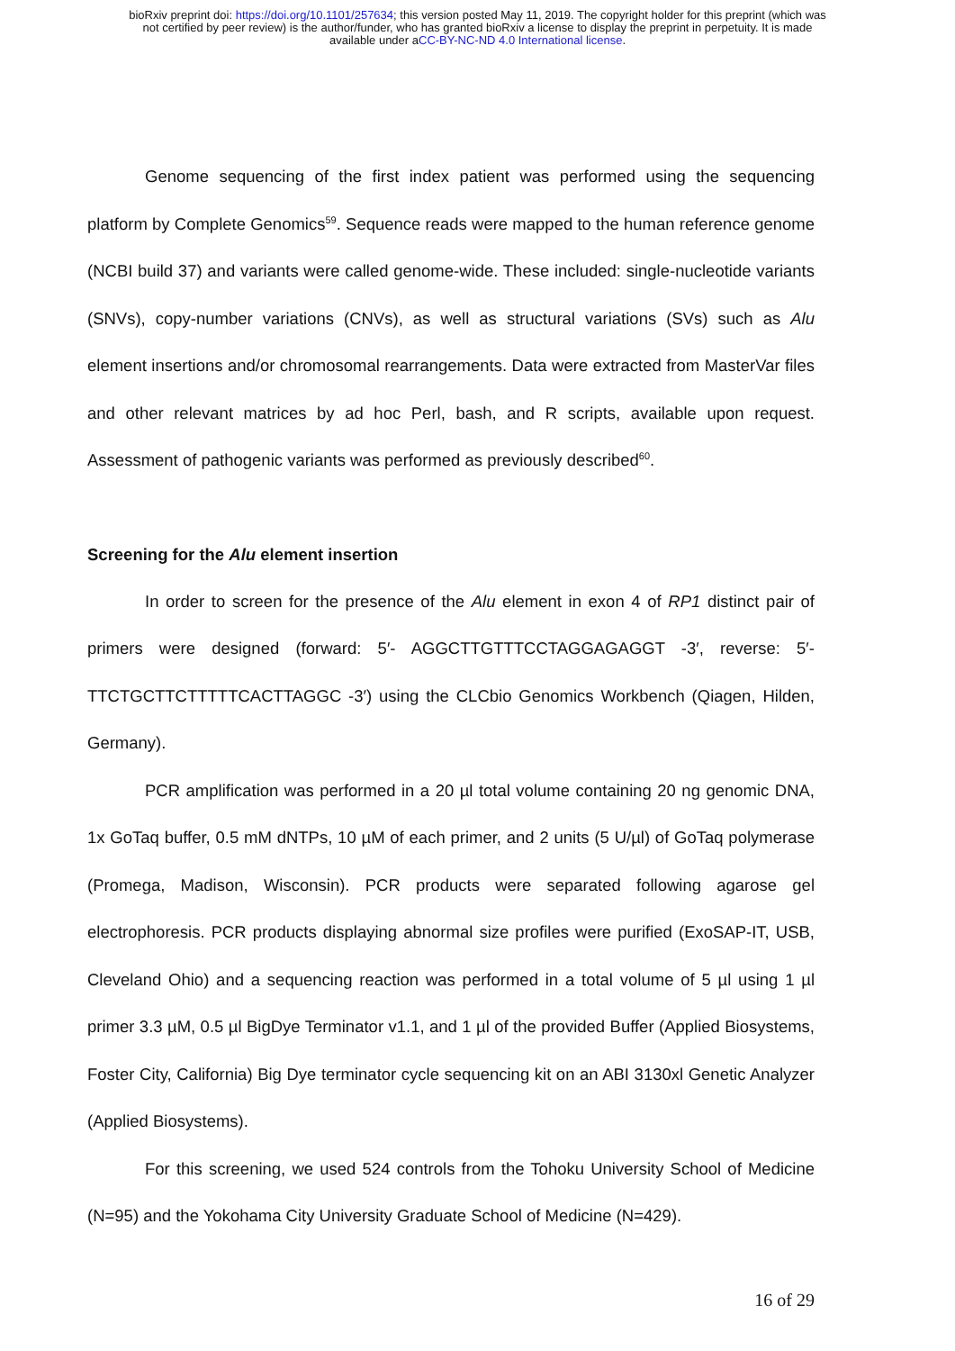bioRxiv preprint doi: https://doi.org/10.1101/257634; this version posted May 11, 2019. The copyright holder for this preprint (which was
not certified by peer review) is the author/funder, who has granted bioRxiv a license to display the preprint in perpetuity. It is made
available under aCC-BY-NC-ND 4.0 International license.
Genome sequencing of the first index patient was performed using the sequencing platform by Complete Genomics<sup>59</sup>. Sequence reads were mapped to the human reference genome (NCBI build 37) and variants were called genome-wide. These included: single-nucleotide variants (SNVs), copy-number variations (CNVs), as well as structural variations (SVs) such as Alu element insertions and/or chromosomal rearrangements. Data were extracted from MasterVar files and other relevant matrices by ad hoc Perl, bash, and R scripts, available upon request. Assessment of pathogenic variants was performed as previously described<sup>60</sup>.
Screening for the Alu element insertion
In order to screen for the presence of the Alu element in exon 4 of RP1 distinct pair of primers were designed (forward: 5′- AGGCTTGTTTCCTAGGAGAGGT -3′, reverse: 5′-TTCTGCTTCTTTTTCACTTAGGC -3′) using the CLCbio Genomics Workbench (Qiagen, Hilden, Germany).
PCR amplification was performed in a 20 µl total volume containing 20 ng genomic DNA, 1x GoTaq buffer, 0.5 mM dNTPs, 10 µM of each primer, and 2 units (5 U/µl) of GoTaq polymerase (Promega, Madison, Wisconsin). PCR products were separated following agarose gel electrophoresis. PCR products displaying abnormal size profiles were purified (ExoSAP-IT, USB, Cleveland Ohio) and a sequencing reaction was performed in a total volume of 5 µl using 1 µl primer 3.3 µM, 0.5 µl BigDye Terminator v1.1, and 1 µl of the provided Buffer (Applied Biosystems, Foster City, California) Big Dye terminator cycle sequencing kit on an ABI 3130xl Genetic Analyzer (Applied Biosystems).
For this screening, we used 524 controls from the Tohoku University School of Medicine (N=95) and the Yokohama City University Graduate School of Medicine (N=429).
16 of 29